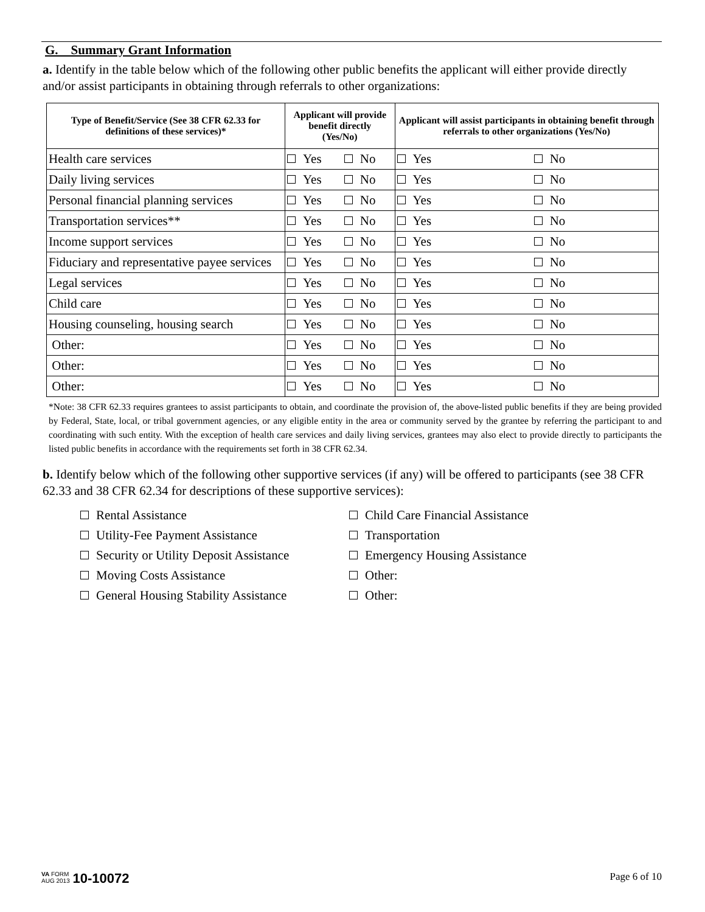G. Summary Grant Information
a. Identify in the table below which of the following other public benefits the applicant will either provide directly and/or assist participants in obtaining through referrals to other organizations:
| Type of Benefit/Service (See 38 CFR 62.33 for definitions of these services)* | Applicant will provide benefit directly (Yes/No) | | Applicant will assist participants in obtaining benefit through referrals to other organizations (Yes/No) | |
| --- | --- | --- | --- | --- |
| Health care services | Yes | No | Yes | No |
| Daily living services | Yes | No | Yes | No |
| Personal financial planning services | Yes | No | Yes | No |
| Transportation services** | Yes | No | Yes | No |
| Income support services | Yes | No | Yes | No |
| Fiduciary and representative payee services | Yes | No | Yes | No |
| Legal services | Yes | No | Yes | No |
| Child care | Yes | No | Yes | No |
| Housing counseling, housing search | Yes | No | Yes | No |
| Other: | Yes | No | Yes | No |
| Other: | Yes | No | Yes | No |
| Other: | Yes | No | Yes | No |
*Note: 38 CFR 62.33 requires grantees to assist participants to obtain, and coordinate the provision of, the above-listed public benefits if they are being provided by Federal, State, local, or tribal government agencies, or any eligible entity in the area or community served by the grantee by referring the participant to and coordinating with such entity. With the exception of health care services and daily living services, grantees may also elect to provide directly to participants the listed public benefits in accordance with the requirements set forth in 38 CFR 62.34.
b. Identify below which of the following other supportive services (if any) will be offered to participants (see 38 CFR 62.33 and 38 CFR 62.34 for descriptions of these supportive services):
Rental Assistance
Child Care Financial Assistance
Utility-Fee Payment Assistance
Transportation
Security or Utility Deposit Assistance
Emergency Housing Assistance
Moving Costs Assistance
Other:
General Housing Stability Assistance
Other:
VA FORM
AUG 2013 10-10072
Page 6 of 10